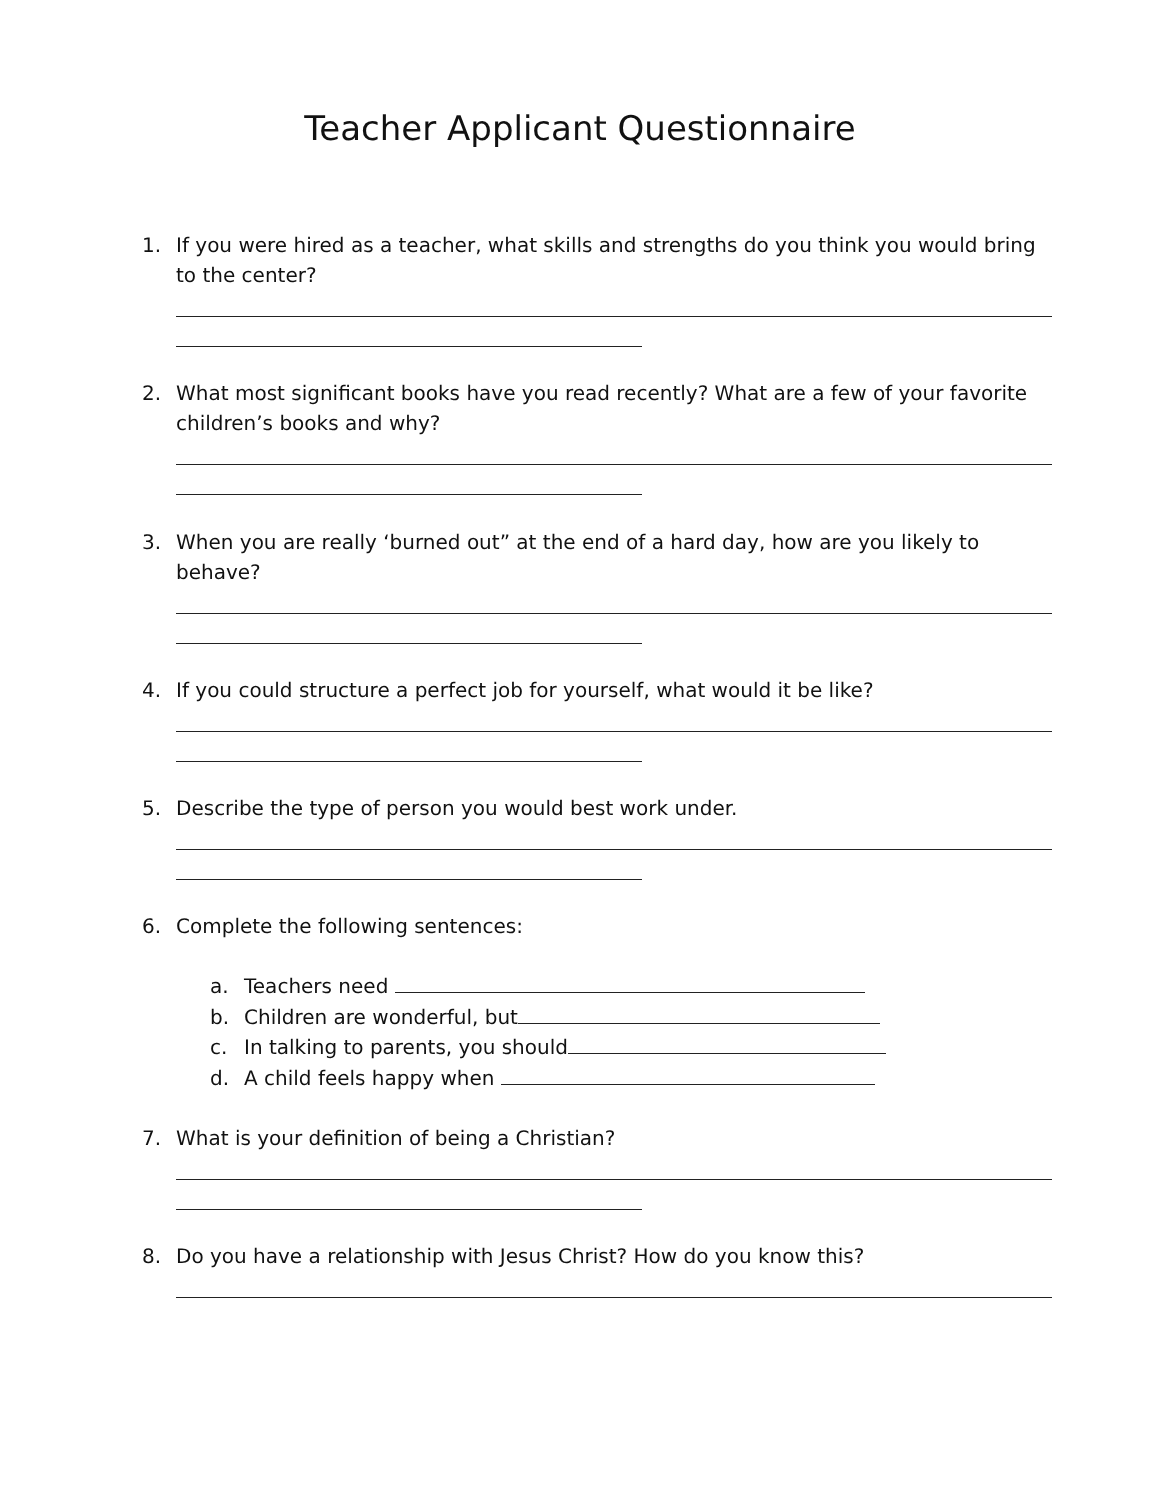Teacher Applicant Questionnaire
1. If you were hired as a teacher, what skills and strengths do you think you would bring to the center?
2. What most significant books have you read recently? What are a few of your favorite children’s books and why?
3. When you are really ‘burned out” at the end of a hard day, how are you likely to behave?
4. If you could structure a perfect job for yourself, what would it be like?
5. Describe the type of person you would best work under.
6. Complete the following sentences:
a. Teachers need
b. Children are wonderful, but
c. In talking to parents, you should
d. A child feels happy when
7. What is your definition of being a Christian?
8. Do you have a relationship with Jesus Christ? How do you know this?